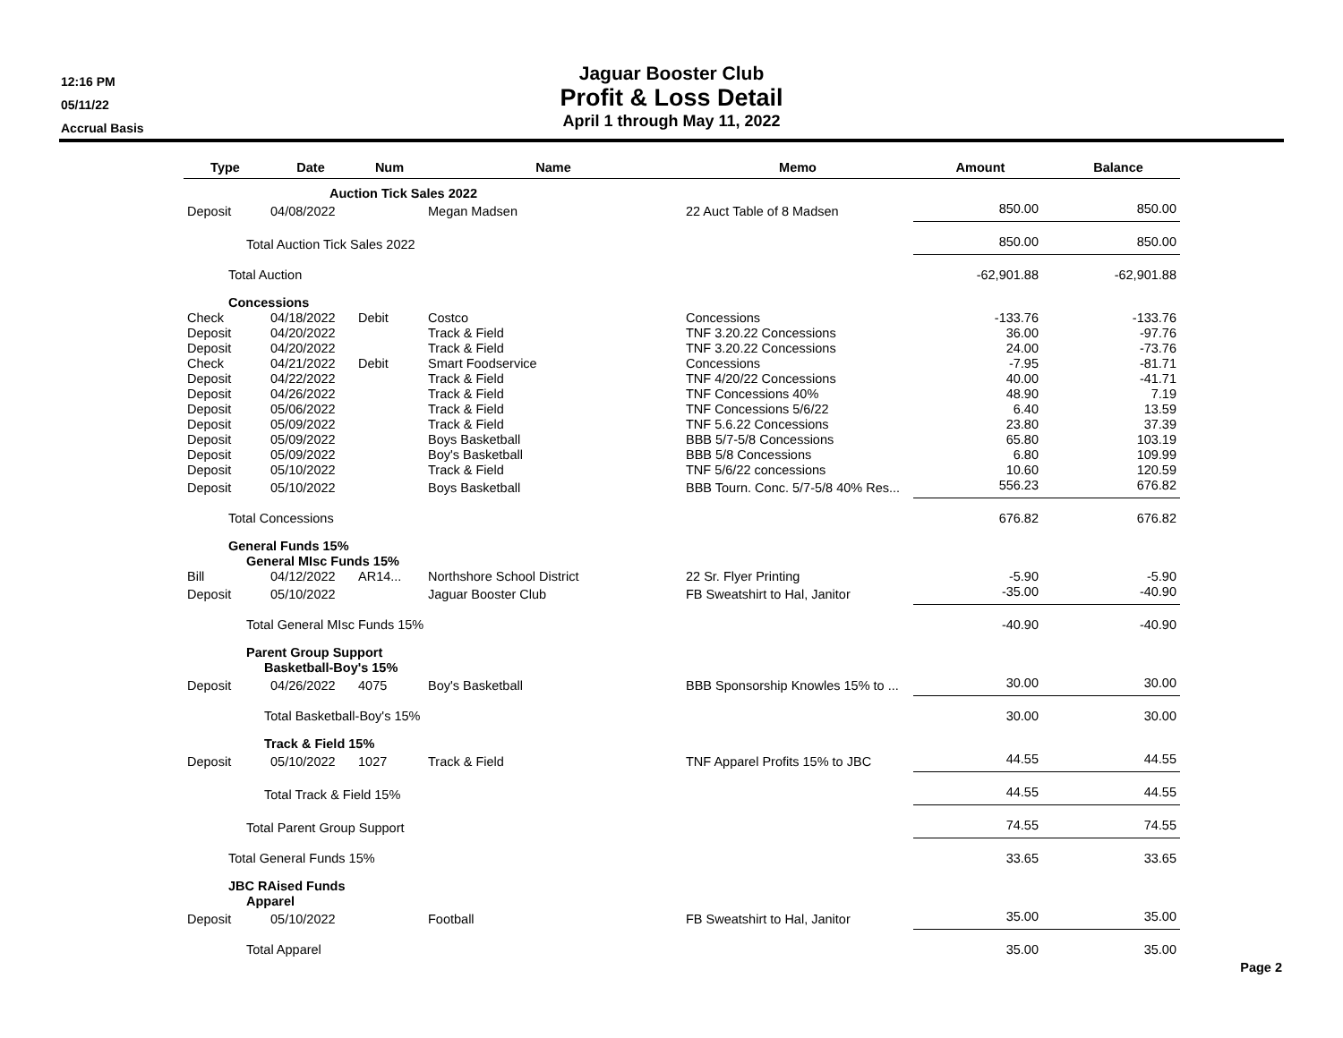12:16 PM
05/11/22
Accrual Basis
Jaguar Booster Club
Profit & Loss Detail
April 1 through May 11, 2022
| Type | Date | Num | Name | Memo | Amount | Balance |
| --- | --- | --- | --- | --- | --- | --- |
| | Auction Tick Sales 2022 | | | | | |
| Deposit | 04/08/2022 | | Megan Madsen | 22 Auct Table of 8 Madsen | 850.00 | 850.00 |
| Total Auction Tick Sales 2022 | | | | | 850.00 | 850.00 |
| Total Auction | | | | | -62,901.88 | -62,901.88 |
| Concessions | | | | | | |
| Check | 04/18/2022 | Debit | Costco | Concessions | -133.76 | -133.76 |
| Deposit | 04/20/2022 | | Track & Field | TNF 3.20.22 Concessions | 36.00 | -97.76 |
| Deposit | 04/20/2022 | | Track & Field | TNF 3.20.22 Concessions | 24.00 | -73.76 |
| Check | 04/21/2022 | Debit | Smart Foodservice | Concessions | -7.95 | -81.71 |
| Deposit | 04/22/2022 | | Track & Field | TNF 4/20/22 Concessions | 40.00 | -41.71 |
| Deposit | 04/26/2022 | | Track & Field | TNF Concessions 40% | 48.90 | 7.19 |
| Deposit | 05/06/2022 | | Track & Field | TNF Concessions 5/6/22 | 6.40 | 13.59 |
| Deposit | 05/09/2022 | | Track & Field | TNF 5.6.22 Concessions | 23.80 | 37.39 |
| Deposit | 05/09/2022 | | Boys Basketball | BBB 5/7-5/8 Concessions | 65.80 | 103.19 |
| Deposit | 05/09/2022 | | Boy's Basketball | BBB 5/8 Concessions | 6.80 | 109.99 |
| Deposit | 05/10/2022 | | Track & Field | TNF 5/6/22 concessions | 10.60 | 120.59 |
| Deposit | 05/10/2022 | | Boys Basketball | BBB Tourn. Conc. 5/7-5/8 40% Res... | 556.23 | 676.82 |
| Total Concessions | | | | | 676.82 | 676.82 |
| General Funds 15% | | | | | | |
| General MIsc Funds 15% | | | | | | |
| Bill | 04/12/2022 | AR14... | Northshore School District | 22 Sr. Flyer Printing | -5.90 | -5.90 |
| Deposit | 05/10/2022 | | Jaguar Booster Club | FB Sweatshirt to Hal, Janitor | -35.00 | -40.90 |
| Total General MIsc Funds 15% | | | | | -40.90 | -40.90 |
| Parent Group Support | | | | | | |
| Basketball-Boy's 15% | | | | | | |
| Deposit | 04/26/2022 | 4075 | Boy's Basketball | BBB Sponsorship Knowles 15% to ... | 30.00 | 30.00 |
| Total Basketball-Boy's 15% | | | | | 30.00 | 30.00 |
| Track & Field 15% | | | | | | |
| Deposit | 05/10/2022 | 1027 | Track & Field | TNF Apparel Profits 15% to JBC | 44.55 | 44.55 |
| Total Track & Field 15% | | | | | 44.55 | 44.55 |
| Total Parent Group Support | | | | | 74.55 | 74.55 |
| Total General Funds 15% | | | | | 33.65 | 33.65 |
| JBC RAised Funds | | | | | | |
| Apparel | | | | | | |
| Deposit | 05/10/2022 | | Football | FB Sweatshirt to Hal, Janitor | 35.00 | 35.00 |
| Total Apparel | | | | | 35.00 | 35.00 |
Page 2